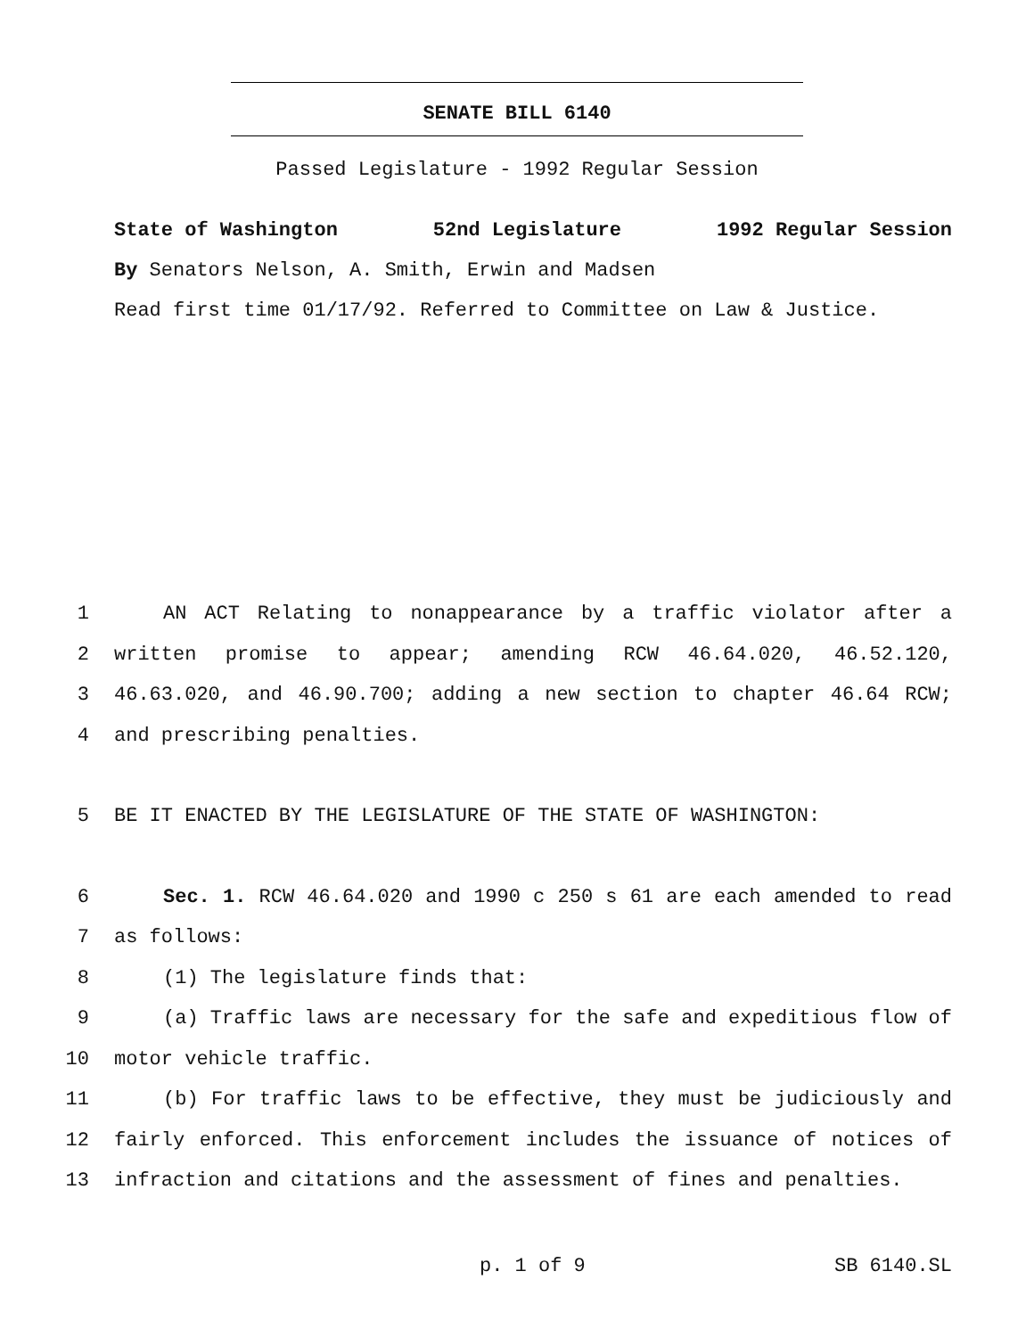SENATE BILL 6140
Passed Legislature - 1992 Regular Session
State of Washington 52nd Legislature 1992 Regular Session
By Senators Nelson, A. Smith, Erwin and Madsen
Read first time 01/17/92. Referred to Committee on Law & Justice.
1 AN ACT Relating to nonappearance by a traffic violator after a
2 written promise to appear; amending RCW 46.64.020, 46.52.120,
3 46.63.020, and 46.90.700; adding a new section to chapter 46.64 RCW;
4 and prescribing penalties.
5 BE IT ENACTED BY THE LEGISLATURE OF THE STATE OF WASHINGTON:
6 Sec. 1. RCW 46.64.020 and 1990 c 250 s 61 are each amended to read
7 as follows:
8 (1) The legislature finds that:
9 (a) Traffic laws are necessary for the safe and expeditious flow of
10 motor vehicle traffic.
11 (b) For traffic laws to be effective, they must be judiciously and
12 fairly enforced. This enforcement includes the issuance of notices of
13 infraction and citations and the assessment of fines and penalties.
p. 1 of 9 SB 6140.SL